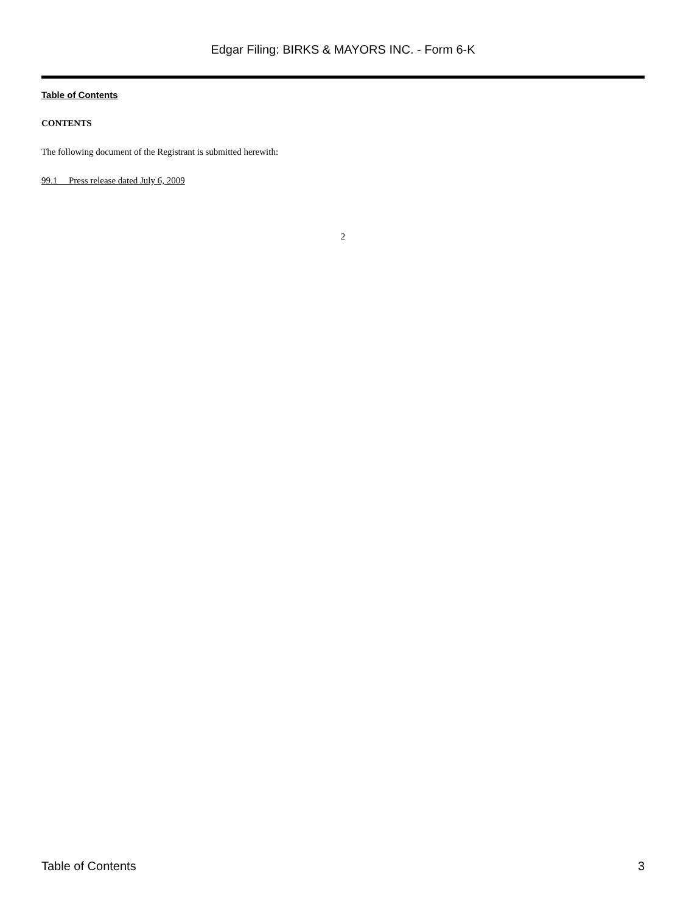Edgar Filing: BIRKS & MAYORS INC. - Form 6-K
Table of Contents
CONTENTS
The following document of the Registrant is submitted herewith:
99.1 Press release dated July 6, 2009
2
Table of Contents 3